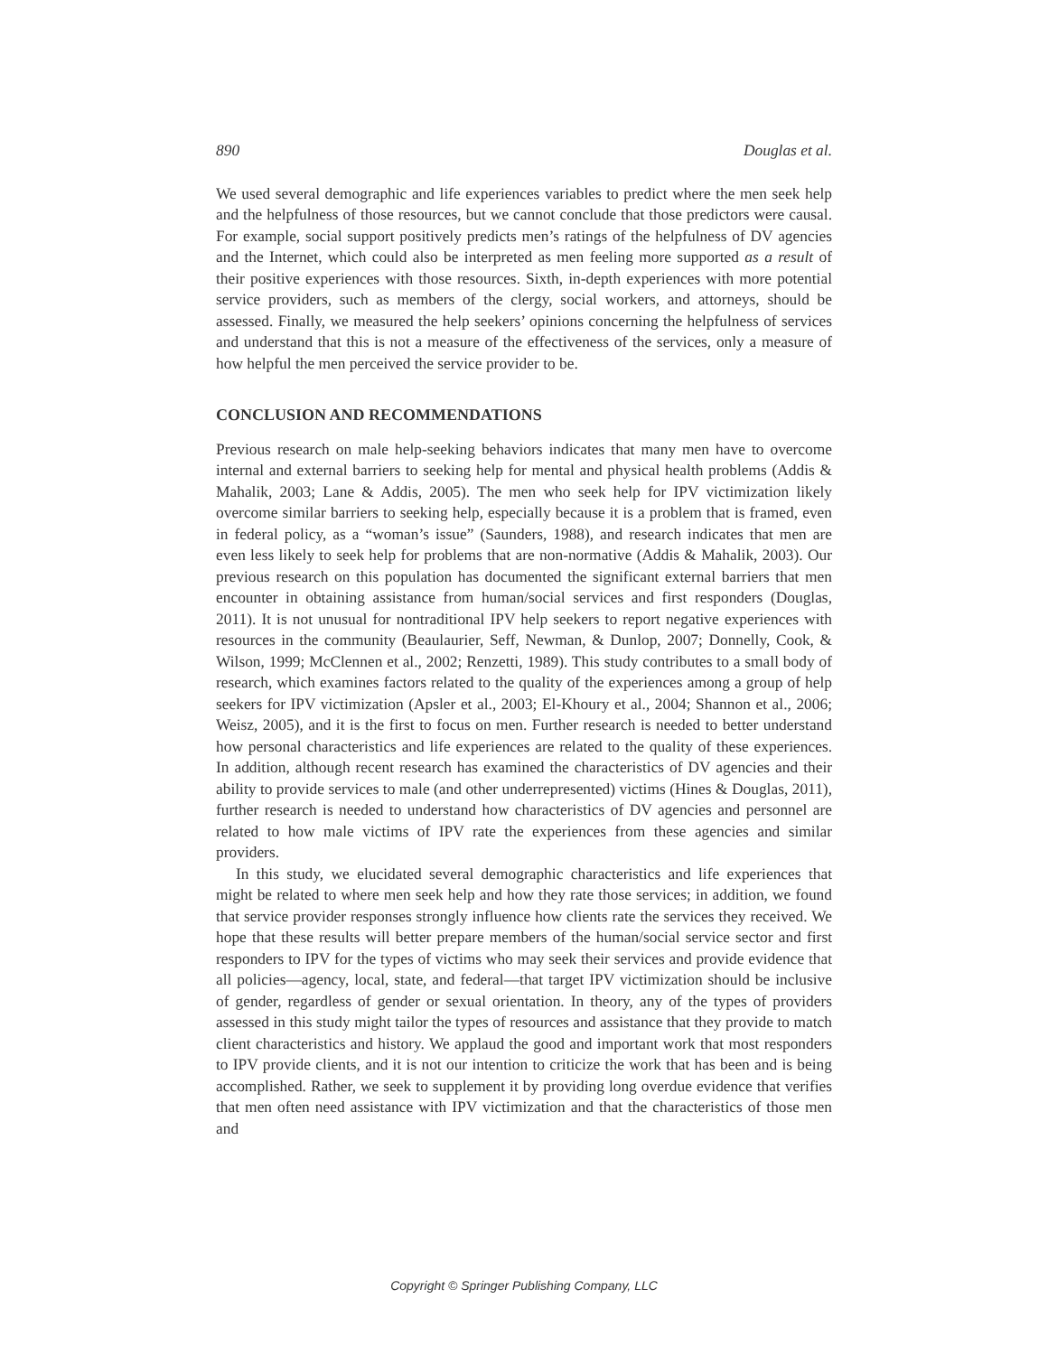890 Douglas et al.
We used several demographic and life experiences variables to predict where the men seek help and the helpfulness of those resources, but we cannot conclude that those predictors were causal. For example, social support positively predicts men’s ratings of the helpfulness of DV agencies and the Internet, which could also be interpreted as men feeling more supported as a result of their positive experiences with those resources. Sixth, in-depth experiences with more potential service providers, such as members of the clergy, social workers, and attorneys, should be assessed. Finally, we measured the help seekers’ opinions concerning the helpfulness of services and understand that this is not a measure of the effectiveness of the services, only a measure of how helpful the men perceived the service provider to be.
CONCLUSION AND RECOMMENDATIONS
Previous research on male help-seeking behaviors indicates that many men have to overcome internal and external barriers to seeking help for mental and physical health problems (Addis & Mahalik, 2003; Lane & Addis, 2005). The men who seek help for IPV victimization likely overcome similar barriers to seeking help, especially because it is a problem that is framed, even in federal policy, as a “woman’s issue” (Saunders, 1988), and research indicates that men are even less likely to seek help for problems that are non-normative (Addis & Mahalik, 2003). Our previous research on this population has documented the significant external barriers that men encounter in obtaining assistance from human/social services and first responders (Douglas, 2011). It is not unusual for nontraditional IPV help seekers to report negative experiences with resources in the community (Beaulaurier, Seff, Newman, & Dunlop, 2007; Donnelly, Cook, & Wilson, 1999; McClennen et al., 2002; Renzetti, 1989). This study contributes to a small body of research, which examines factors related to the quality of the experiences among a group of help seekers for IPV victimization (Apsler et al., 2003; El-Khoury et al., 2004; Shannon et al., 2006; Weisz, 2005), and it is the first to focus on men. Further research is needed to better understand how personal characteristics and life experiences are related to the quality of these experiences. In addition, although recent research has examined the characteristics of DV agencies and their ability to provide services to male (and other underrepresented) victims (Hines & Douglas, 2011), further research is needed to understand how characteristics of DV agencies and personnel are related to how male victims of IPV rate the experiences from these agencies and similar providers.
In this study, we elucidated several demographic characteristics and life experiences that might be related to where men seek help and how they rate those services; in addition, we found that service provider responses strongly influence how clients rate the services they received. We hope that these results will better prepare members of the human/social service sector and first responders to IPV for the types of victims who may seek their services and provide evidence that all policies—agency, local, state, and federal—that target IPV victimization should be inclusive of gender, regardless of gender or sexual orientation. In theory, any of the types of providers assessed in this study might tailor the types of resources and assistance that they provide to match client characteristics and history. We applaud the good and important work that most responders to IPV provide clients, and it is not our intention to criticize the work that has been and is being accomplished. Rather, we seek to supplement it by providing long overdue evidence that verifies that men often need assistance with IPV victimization and that the characteristics of those men and
Copyright © Springer Publishing Company, LLC